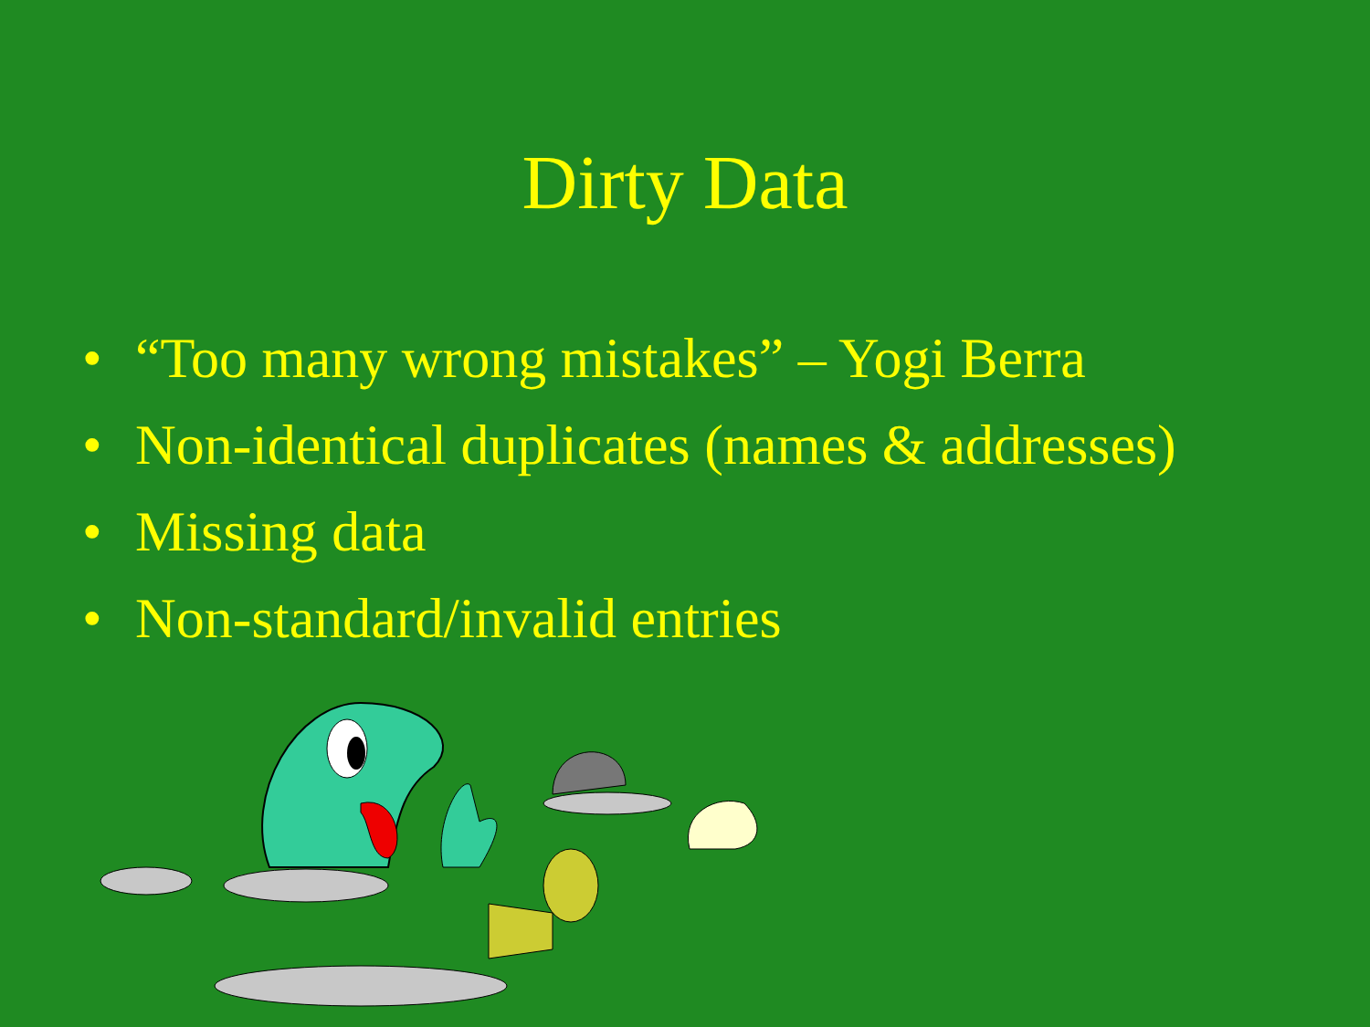Dirty Data
• “Too many wrong mistakes” – Yogi Berra
• Non-identical duplicates (names & addresses)
• Missing data
• Non-standard/invalid entries